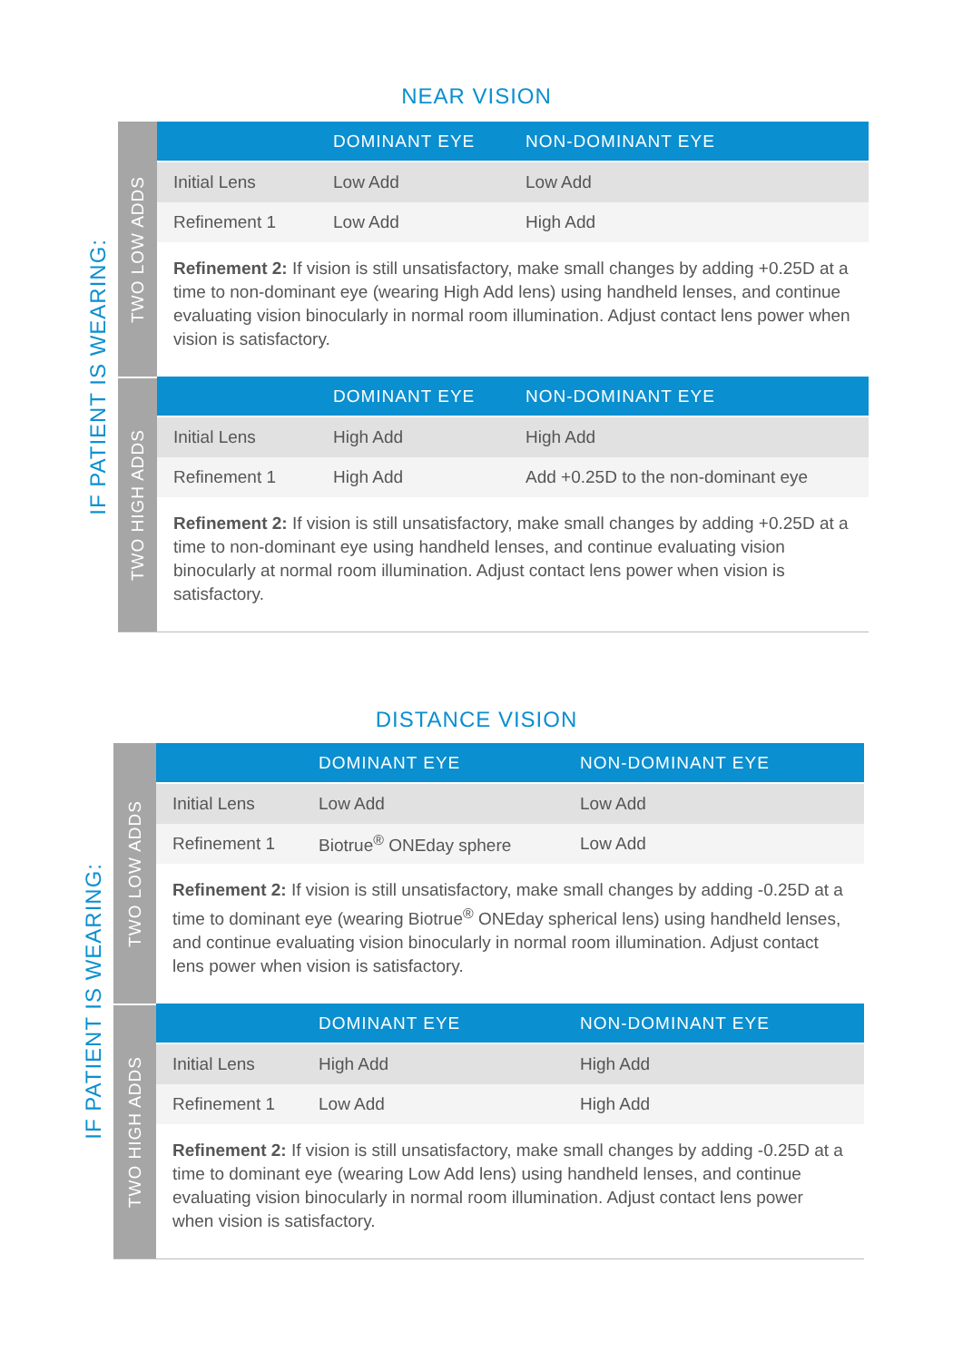NEAR VISION
IF PATIENT IS WEARING:
TWO LOW ADDS
| | DOMINANT EYE | NON-DOMINANT EYE |
| --- | --- | --- |
| Initial Lens | Low Add | Low Add |
| Refinement 1 | Low Add | High Add |
Refinement 2: If vision is still unsatisfactory, make small changes by adding +0.25D at a time to non-dominant eye (wearing High Add lens) using handheld lenses, and continue evaluating vision binocularly in normal room illumination. Adjust contact lens power when vision is satisfactory.
TWO HIGH ADDS
| | DOMINANT EYE | NON-DOMINANT EYE |
| --- | --- | --- |
| Initial Lens | High Add | High Add |
| Refinement 1 | High Add | Add +0.25D to the non-dominant eye |
Refinement 2: If vision is still unsatisfactory, make small changes by adding +0.25D at a time to non-dominant eye using handheld lenses, and continue evaluating vision binocularly at normal room illumination. Adjust contact lens power when vision is satisfactory.
DISTANCE VISION
IF PATIENT IS WEARING:
TWO LOW ADDS
| | DOMINANT EYE | NON-DOMINANT EYE |
| --- | --- | --- |
| Initial Lens | Low Add | Low Add |
| Refinement 1 | Biotrue<sup>®</sup> ONEday sphere | Low Add |
Refinement 2: If vision is still unsatisfactory, make small changes by adding -0.25D at a time to dominant eye (wearing Biotrue<sup>®</sup> ONEday spherical lens) using handheld lenses, and continue evaluating vision binocularly in normal room illumination. Adjust contact lens power when vision is satisfactory.
TWO HIGH ADDS
| | DOMINANT EYE | NON-DOMINANT EYE |
| --- | --- | --- |
| Initial Lens | High Add | High Add |
| Refinement 1 | Low Add | High Add |
Refinement 2: If vision is still unsatisfactory, make small changes by adding -0.25D at a time to dominant eye (wearing Low Add lens) using handheld lenses, and continue evaluating vision binocularly in normal room illumination. Adjust contact lens power when vision is satisfactory.